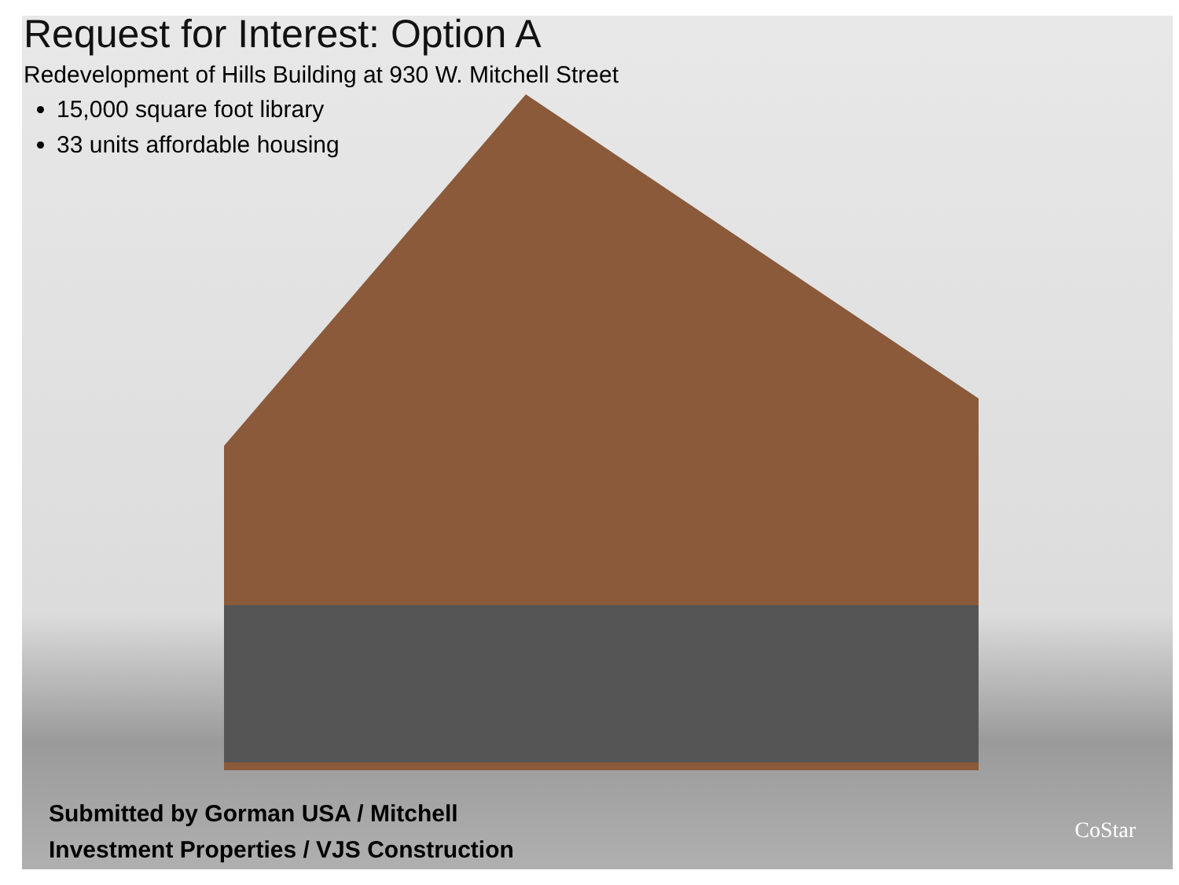Request for Interest: Option A
Redevelopment of Hills Building at 930 W. Mitchell Street
15,000 square foot library
33 units affordable housing
Submitted by Gorman USA / Mitchell
Investment Properties / VJS Construction
CoStar